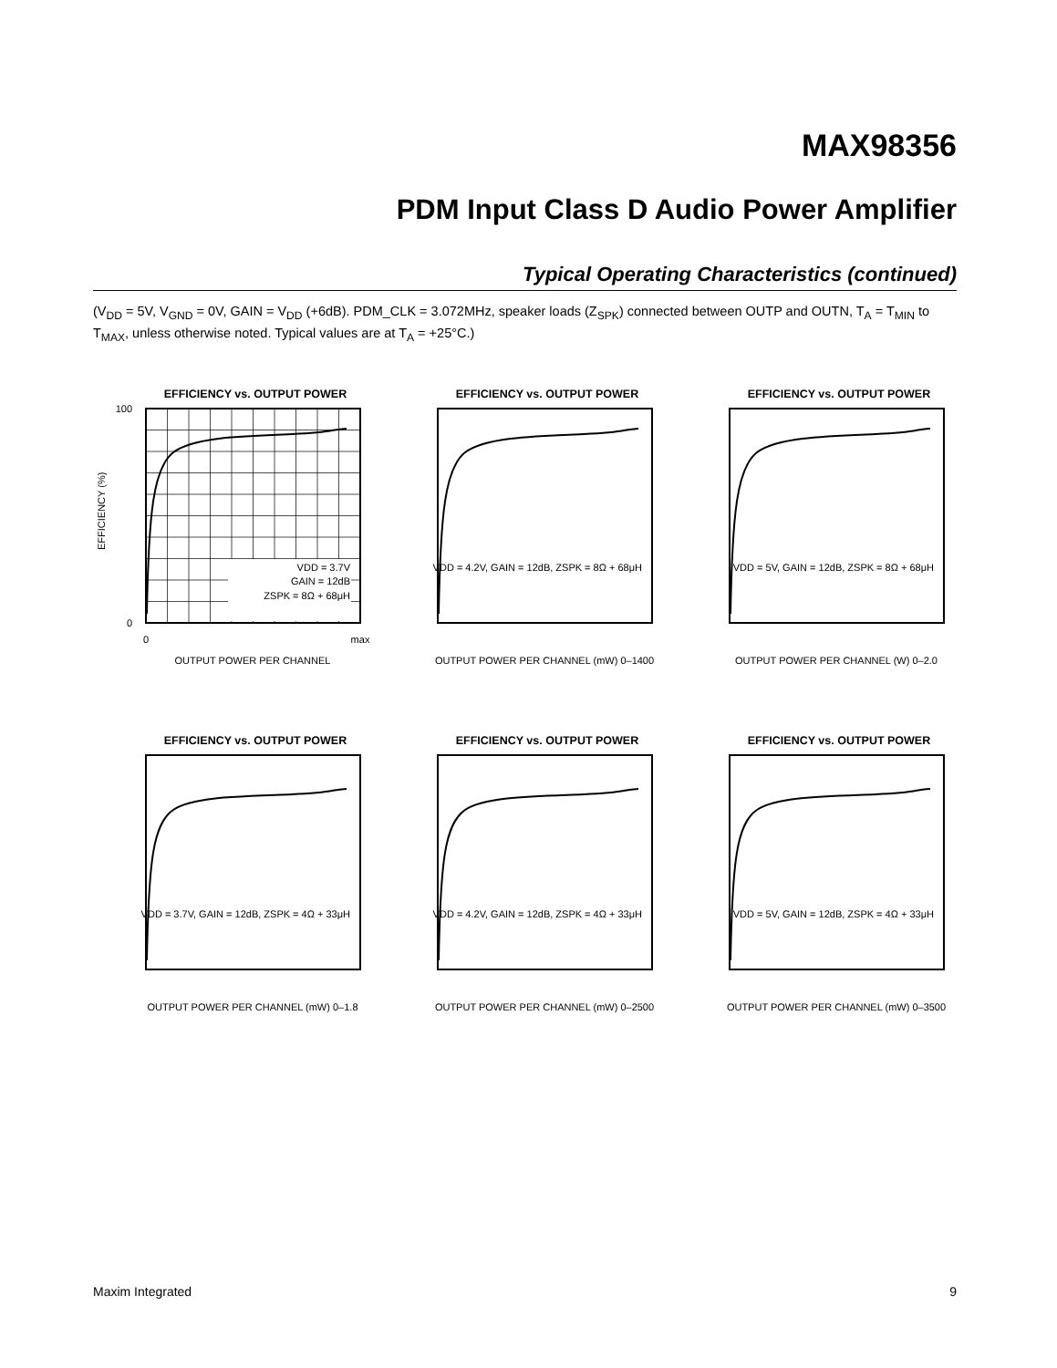MAX98356
PDM Input Class D Audio Power Amplifier
Typical Operating Characteristics (continued)
(V<sub>DD</sub> = 5V, V<sub>GND</sub> = 0V, GAIN = V<sub>DD</sub> (+6dB). PDM_CLK = 3.072MHz, speaker loads (Z<sub>SPK</sub>) connected between OUTP and OUTN, T<sub>A</sub> = T<sub>MIN</sub> to T<sub>MAX</sub>, unless otherwise noted. Typical values are at T<sub>A</sub> = +25°C.)
EFFICIENCY vs. OUTPUT POWER
VDD = 3.7V
GAIN = 12dB
ZSPK = 8Ω + 68μH
100
0
0
max
OUTPUT POWER PER CHANNEL
EFFICIENCY (%)
EFFICIENCY vs. OUTPUT POWER
VDD = 4.2V, GAIN = 12dB, ZSPK = 8Ω + 68μH
OUTPUT POWER PER CHANNEL (mW) 0–1400
EFFICIENCY vs. OUTPUT POWER
VDD = 5V, GAIN = 12dB, ZSPK = 8Ω + 68μH
OUTPUT POWER PER CHANNEL (W) 0–2.0
EFFICIENCY vs. OUTPUT POWER
VDD = 3.7V, GAIN = 12dB, ZSPK = 4Ω + 33μH
OUTPUT POWER PER CHANNEL (mW) 0–1.8
EFFICIENCY vs. OUTPUT POWER
VDD = 4.2V, GAIN = 12dB, ZSPK = 4Ω + 33μH
OUTPUT POWER PER CHANNEL (mW) 0–2500
EFFICIENCY vs. OUTPUT POWER
VDD = 5V, GAIN = 12dB, ZSPK = 4Ω + 33μH
OUTPUT POWER PER CHANNEL (mW) 0–3500
Maxim Integrated 9